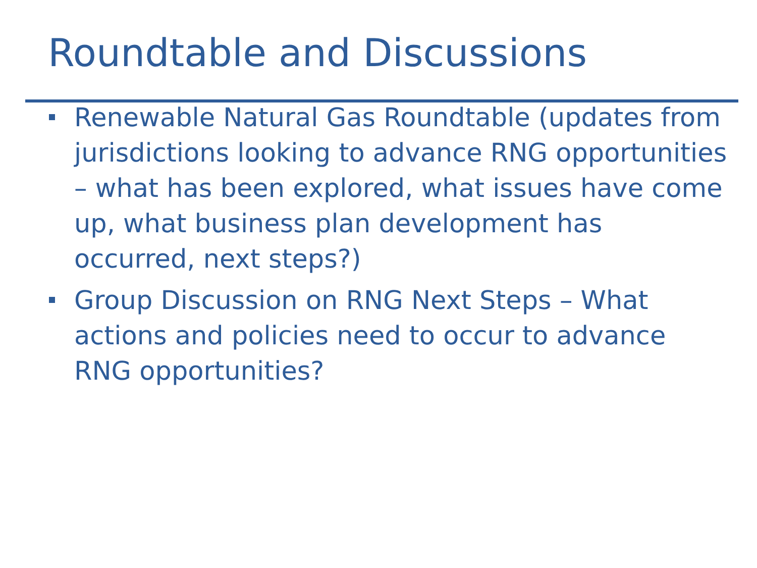Roundtable and Discussions
Renewable Natural Gas Roundtable (updates from jurisdictions looking to advance RNG opportunities – what has been explored, what issues have come up, what business plan development has occurred, next steps?)
Group Discussion on RNG Next Steps – What actions and policies need to occur to advance RNG opportunities?